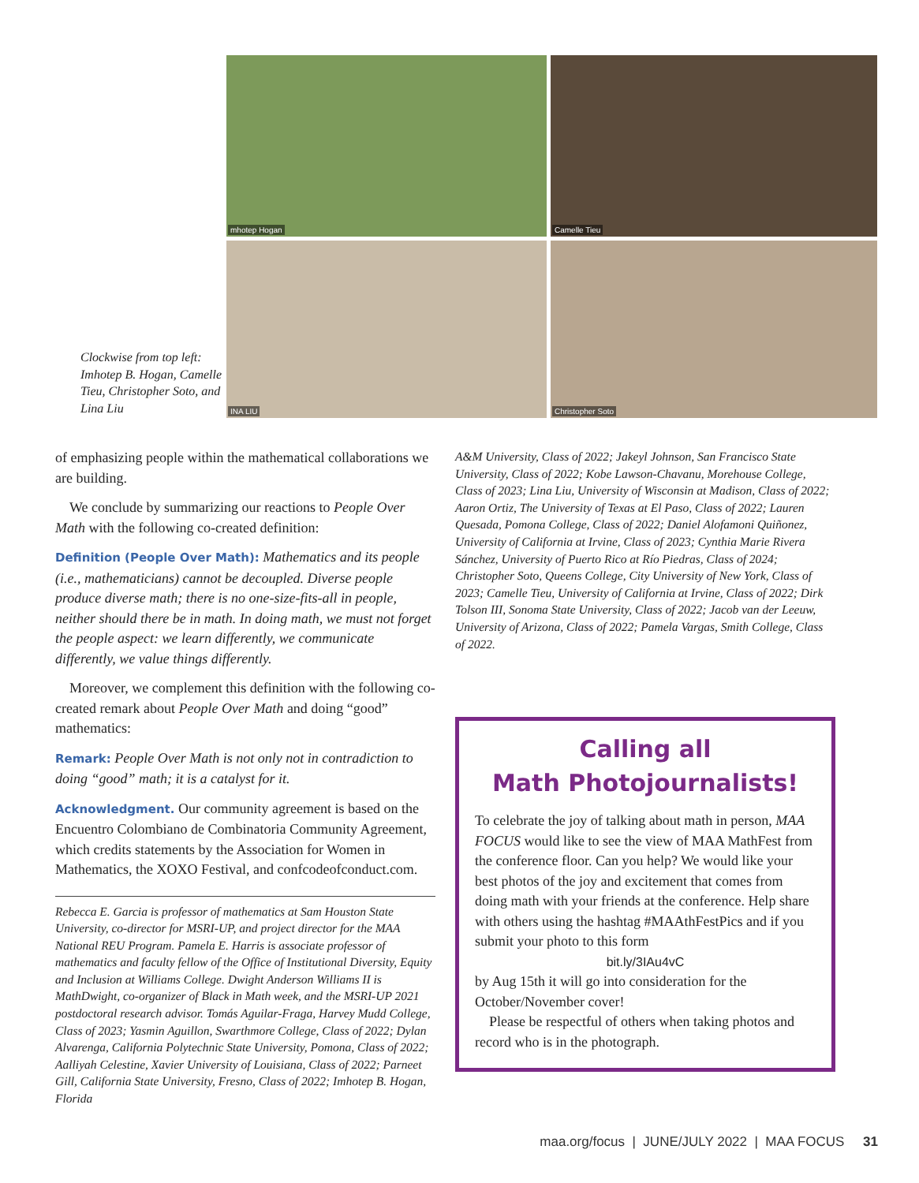Clockwise from top left: Imhotep B. Hogan, Camelle Tieu, Christopher Soto, and Lina Liu
mhotep Hogan
Camelle Tieu
INA LIU
Christopher Soto
of emphasizing people within the mathematical collaborations we are building.
We conclude by summarizing our reactions to People Over Math with the following co-created definition:
Definition (People Over Math): Mathematics and its people (i.e., mathematicians) cannot be decoupled. Diverse people produce diverse math; there is no one-size-fits-all in people, neither should there be in math. In doing math, we must not forget the people aspect: we learn differently, we communicate differently, we value things differently.
Moreover, we complement this definition with the following co-created remark about People Over Math and doing “good” mathematics:
Remark: People Over Math is not only not in contradiction to doing “good” math; it is a catalyst for it.
Acknowledgment. Our community agreement is based on the Encuentro Colombiano de Combinatoria Community Agreement, which credits statements by the Association for Women in Mathematics, the XOXO Festival, and confcodeofconduct.com.
Rebecca E. Garcia is professor of mathematics at Sam Houston State University, co-director for MSRI-UP, and project director for the MAA National REU Program. Pamela E. Harris is associate professor of mathematics and faculty fellow of the Office of Institutional Diversity, Equity and Inclusion at Williams College. Dwight Anderson Williams II is MathDwight, co-organizer of Black in Math week, and the MSRI-UP 2021 postdoctoral research advisor. Tomás Aguilar-Fraga, Harvey Mudd College, Class of 2023; Yasmin Aguillon, Swarthmore College, Class of 2022; Dylan Alvarenga, California Polytechnic State University, Pomona, Class of 2022; Aalliyah Celestine, Xavier University of Louisiana, Class of 2022; Parneet Gill, California State University, Fresno, Class of 2022; Imhotep B. Hogan, Florida
A&M University, Class of 2022; Jakeyl Johnson, San Francisco State University, Class of 2022; Kobe Lawson-Chavanu, Morehouse College, Class of 2023; Lina Liu, University of Wisconsin at Madison, Class of 2022; Aaron Ortiz, The University of Texas at El Paso, Class of 2022; Lauren Quesada, Pomona College, Class of 2022; Daniel Alofamoni Quiñonez, University of California at Irvine, Class of 2023; Cynthia Marie Rivera Sánchez, University of Puerto Rico at Río Piedras, Class of 2024; Christopher Soto, Queens College, City University of New York, Class of 2023; Camelle Tieu, University of California at Irvine, Class of 2022; Dirk Tolson III, Sonoma State University, Class of 2022; Jacob van der Leeuw, University of Arizona, Class of 2022; Pamela Vargas, Smith College, Class of 2022.
Calling all
Math Photojournalists!
To celebrate the joy of talking about math in person, MAA FOCUS would like to see the view of MAA MathFest from the conference floor. Can you help? We would like your best photos of the joy and excitement that comes from doing math with your friends at the conference. Help share with others using the hashtag #MAAthFestPics and if you submit your photo to this form
bit.ly/3IAu4vC
by Aug 15th it will go into consideration for the October/November cover!
Please be respectful of others when taking photos and record who is in the photograph.
maa.org/focus | JUNE/JULY 2022 | MAA FOCUS 31